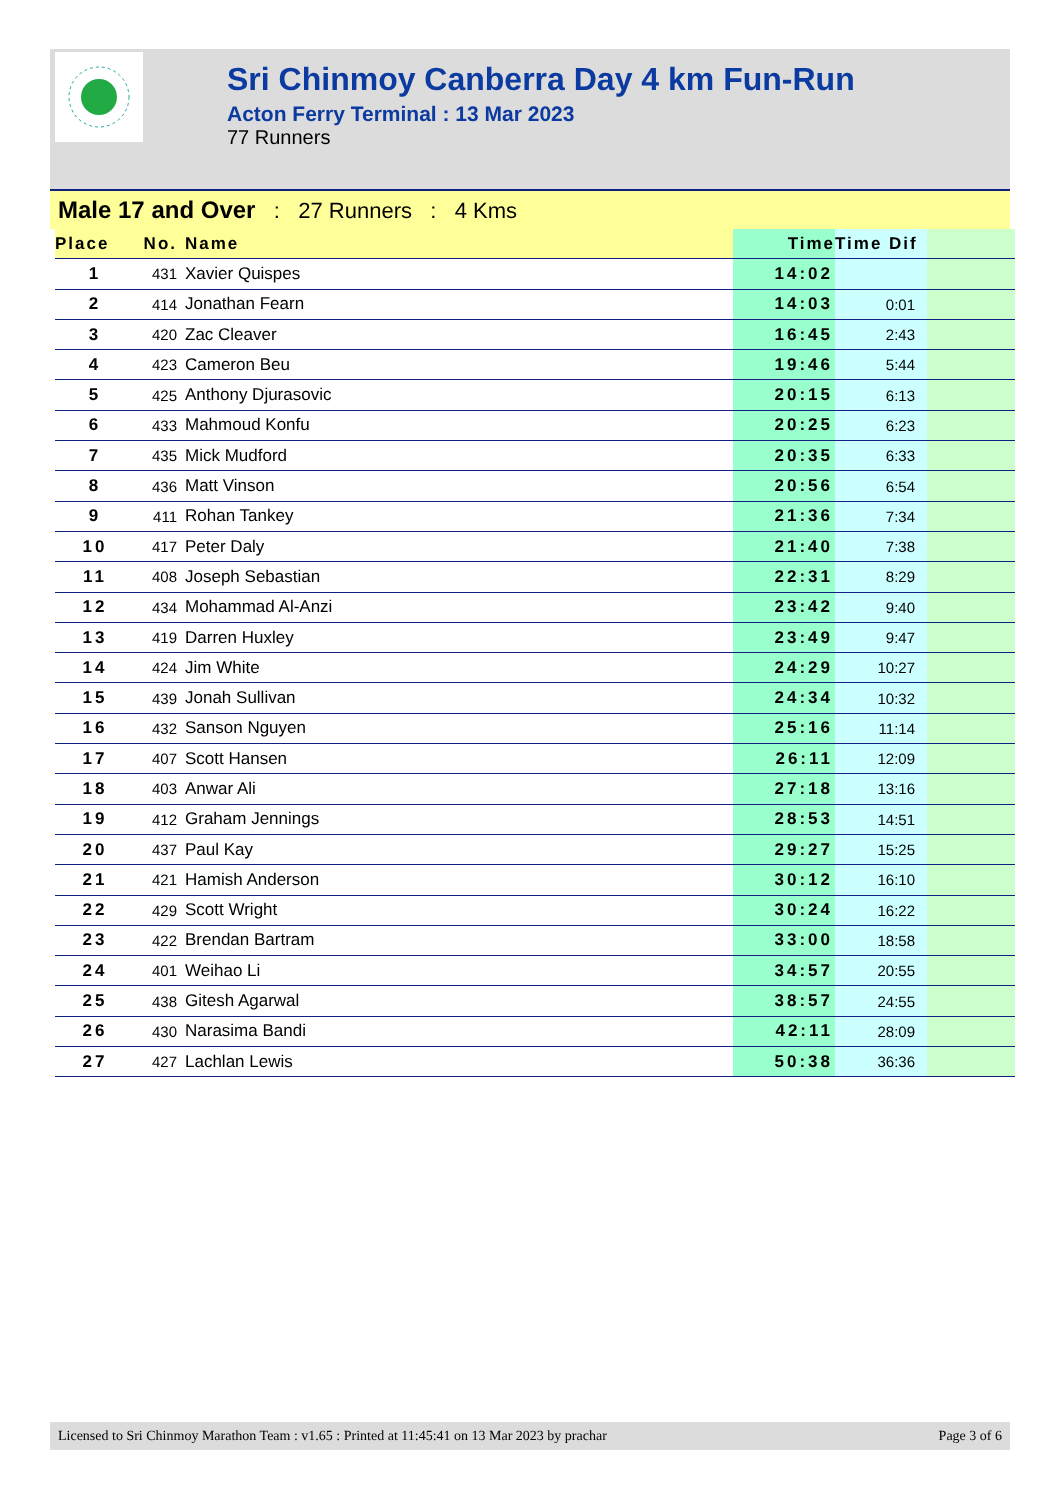Sri Chinmoy Canberra Day 4 km Fun-Run
Acton Ferry Terminal : 13 Mar 2023
77 Runners
Male 17 and Over : 27 Runners : 4 Kms
| Place | No. | Name | Time | Time Dif | |
| --- | --- | --- | --- | --- | --- |
| 1 | 431 | Xavier Quispes | 14:02 | | |
| 2 | 414 | Jonathan Fearn | 14:03 | 0:01 | |
| 3 | 420 | Zac Cleaver | 16:45 | 2:43 | |
| 4 | 423 | Cameron Beu | 19:46 | 5:44 | |
| 5 | 425 | Anthony Djurasovic | 20:15 | 6:13 | |
| 6 | 433 | Mahmoud Konfu | 20:25 | 6:23 | |
| 7 | 435 | Mick Mudford | 20:35 | 6:33 | |
| 8 | 436 | Matt Vinson | 20:56 | 6:54 | |
| 9 | 411 | Rohan Tankey | 21:36 | 7:34 | |
| 10 | 417 | Peter Daly | 21:40 | 7:38 | |
| 11 | 408 | Joseph Sebastian | 22:31 | 8:29 | |
| 12 | 434 | Mohammad Al-Anzi | 23:42 | 9:40 | |
| 13 | 419 | Darren Huxley | 23:49 | 9:47 | |
| 14 | 424 | Jim White | 24:29 | 10:27 | |
| 15 | 439 | Jonah Sullivan | 24:34 | 10:32 | |
| 16 | 432 | Sanson Nguyen | 25:16 | 11:14 | |
| 17 | 407 | Scott Hansen | 26:11 | 12:09 | |
| 18 | 403 | Anwar Ali | 27:18 | 13:16 | |
| 19 | 412 | Graham Jennings | 28:53 | 14:51 | |
| 20 | 437 | Paul Kay | 29:27 | 15:25 | |
| 21 | 421 | Hamish Anderson | 30:12 | 16:10 | |
| 22 | 429 | Scott Wright | 30:24 | 16:22 | |
| 23 | 422 | Brendan Bartram | 33:00 | 18:58 | |
| 24 | 401 | Weihao Li | 34:57 | 20:55 | |
| 25 | 438 | Gitesh Agarwal | 38:57 | 24:55 | |
| 26 | 430 | Narasima Bandi | 42:11 | 28:09 | |
| 27 | 427 | Lachlan Lewis | 50:38 | 36:36 | |
Licensed to Sri Chinmoy Marathon Team : v1.65 : Printed at 11:45:41 on 13 Mar 2023 by prachar Page 3 of 6